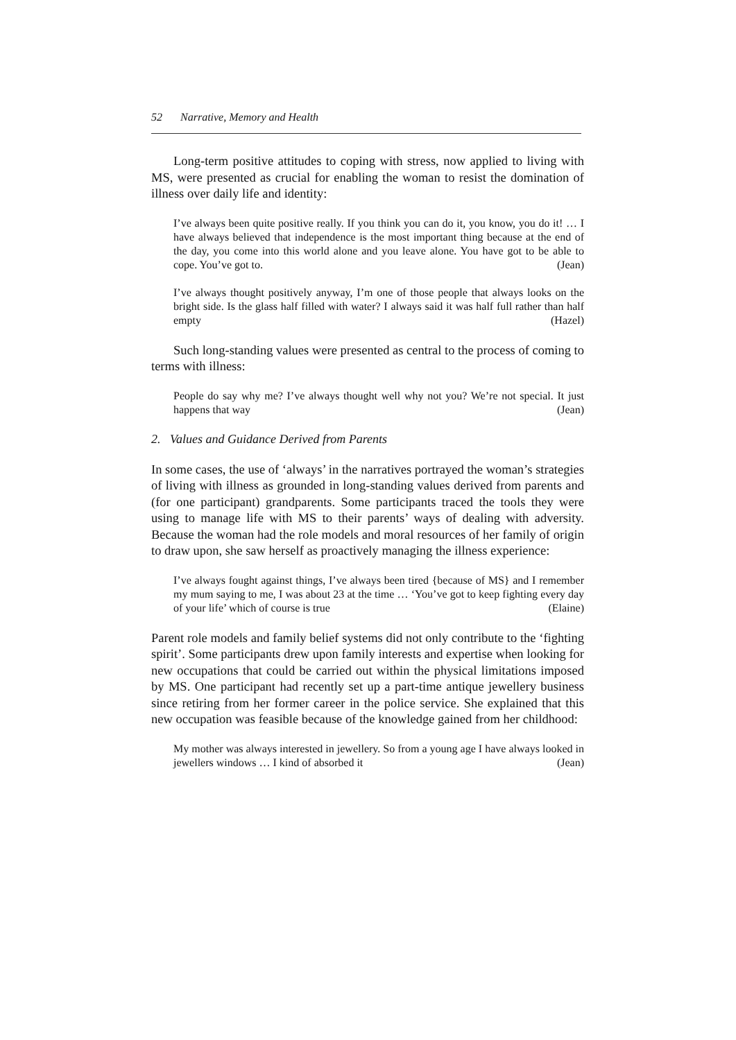52 Narrative, Memory and Health
Long-term positive attitudes to coping with stress, now applied to living with MS, were presented as crucial for enabling the woman to resist the domination of illness over daily life and identity:
I’ve always been quite positive really. If you think you can do it, you know, you do it! … I have always believed that independence is the most important thing because at the end of the day, you come into this world alone and you leave alone. You have got to be able to cope. You’ve got to. (Jean)
I’ve always thought positively anyway, I’m one of those people that always looks on the bright side. Is the glass half filled with water? I always said it was half full rather than half empty (Hazel)
Such long-standing values were presented as central to the process of coming to terms with illness:
People do say why me? I’ve always thought well why not you? We’re not special. It just happens that way (Jean)
2. Values and Guidance Derived from Parents
In some cases, the use of ‘always’ in the narratives portrayed the woman’s strategies of living with illness as grounded in long-standing values derived from parents and (for one participant) grandparents. Some participants traced the tools they were using to manage life with MS to their parents’ ways of dealing with adversity. Because the woman had the role models and moral resources of her family of origin to draw upon, she saw herself as proactively managing the illness experience:
I’ve always fought against things, I’ve always been tired {because of MS} and I remember my mum saying to me, I was about 23 at the time … ‘You’ve got to keep fighting every day of your life’ which of course is true (Elaine)
Parent role models and family belief systems did not only contribute to the ‘fighting spirit’. Some participants drew upon family interests and expertise when looking for new occupations that could be carried out within the physical limitations imposed by MS. One participant had recently set up a part-time antique jewellery business since retiring from her former career in the police service. She explained that this new occupation was feasible because of the knowledge gained from her childhood:
My mother was always interested in jewellery. So from a young age I have always looked in jewellers windows … I kind of absorbed it (Jean)